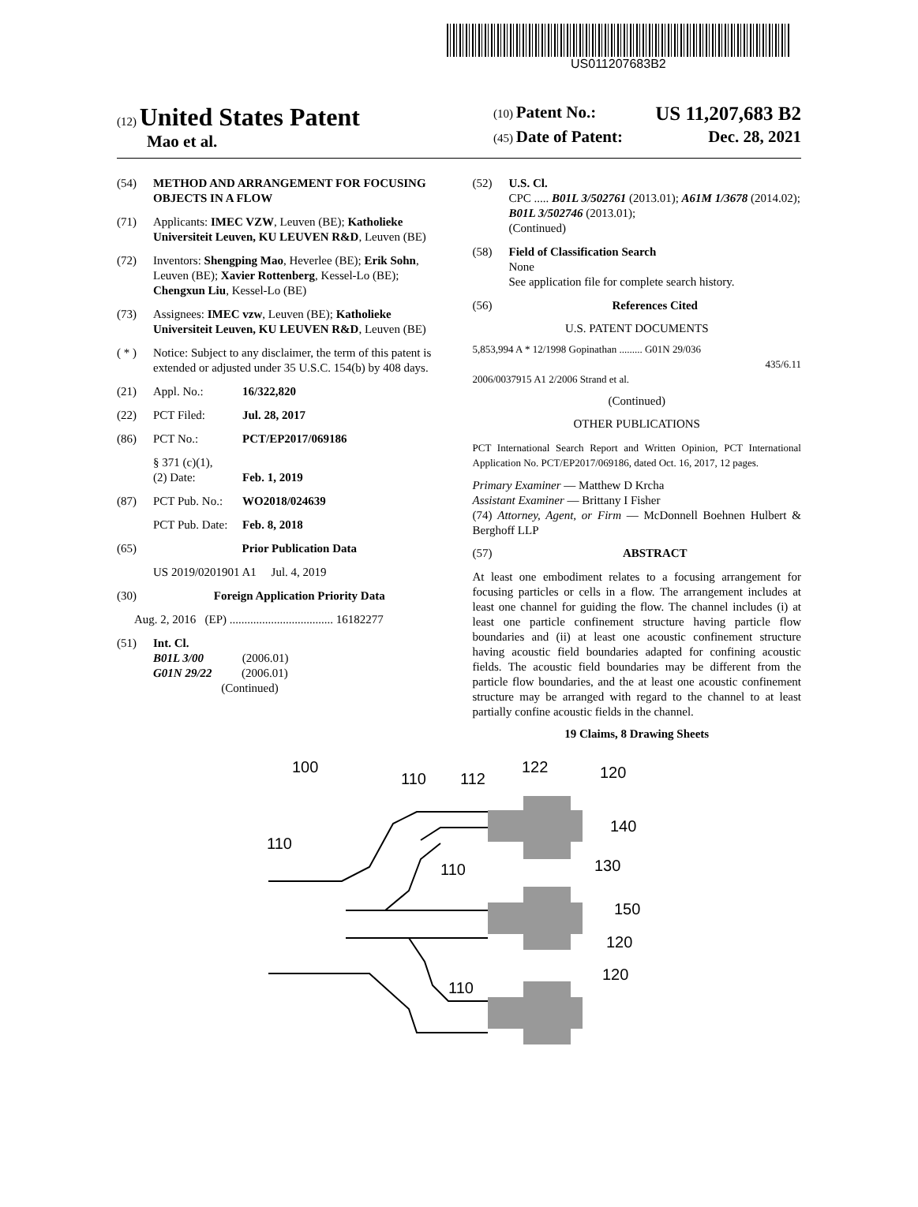US011207683B2
(12) United States Patent
Mao et al.
(10) Patent No.: US 11,207,683 B2
(45) Date of Patent: Dec. 28, 2021
(54) METHOD AND ARRANGEMENT FOR FOCUSING OBJECTS IN A FLOW
(71) Applicants: IMEC VZW, Leuven (BE); Katholieke Universiteit Leuven, KU LEUVEN R&D, Leuven (BE)
(72) Inventors: Shengping Mao, Heverlee (BE); Erik Sohn, Leuven (BE); Xavier Rottenberg, Kessel-Lo (BE); Chengxun Liu, Kessel-Lo (BE)
(73) Assignees: IMEC vzw, Leuven (BE); Katholieke Universiteit Leuven, KU LEUVEN R&D, Leuven (BE)
( * ) Notice: Subject to any disclaimer, the term of this patent is extended or adjusted under 35 U.S.C. 154(b) by 408 days.
(21) Appl. No.: 16/322,820
(22) PCT Filed: Jul. 28, 2017
(86) PCT No.: PCT/EP2017/069186
§ 371 (c)(1),
(2) Date: Feb. 1, 2019
(87) PCT Pub. No.: WO2018/024639
PCT Pub. Date: Feb. 8, 2018
(65) Prior Publication Data
US 2019/0201901 A1 Jul. 4, 2019
(30) Foreign Application Priority Data
Aug. 2, 2016 (EP) ................................... 16182277
(51) Int. Cl.
B01L 3/00 (2006.01)
G01N 29/22 (2006.01)
(Continued)
(52) U.S. Cl.
CPC ..... B01L 3/502761 (2013.01); A61M 1/3678 (2014.02); B01L 3/502746 (2013.01);
(Continued)
(58) Field of Classification Search
None
See application file for complete search history.
(56) References Cited
U.S. PATENT DOCUMENTS
5,853,994 A * 12/1998 Gopinathan ......... G01N 29/036
435/6.11
2006/0037915 A1 2/2006 Strand et al.
(Continued)
OTHER PUBLICATIONS
PCT International Search Report and Written Opinion, PCT International Application No. PCT/EP2017/069186, dated Oct. 16, 2017, 12 pages.
Primary Examiner — Matthew D Krcha
Assistant Examiner — Brittany I Fisher
(74) Attorney, Agent, or Firm — McDonnell Boehnen Hulbert & Berghoff LLP
(57) ABSTRACT
At least one embodiment relates to a focusing arrangement for focusing particles or cells in a flow. The arrangement includes at least one channel for guiding the flow. The channel includes (i) at least one particle confinement structure having particle flow boundaries and (ii) at least one acoustic confinement structure having acoustic field boundaries adapted for confining acoustic fields. The acoustic field boundaries may be different from the particle flow boundaries, and the at least one acoustic confinement structure may be arranged with regard to the channel to at least partially confine acoustic fields in the channel.
19 Claims, 8 Drawing Sheets
100
110
112
122
120
140
110
130
110
150
120
110
120